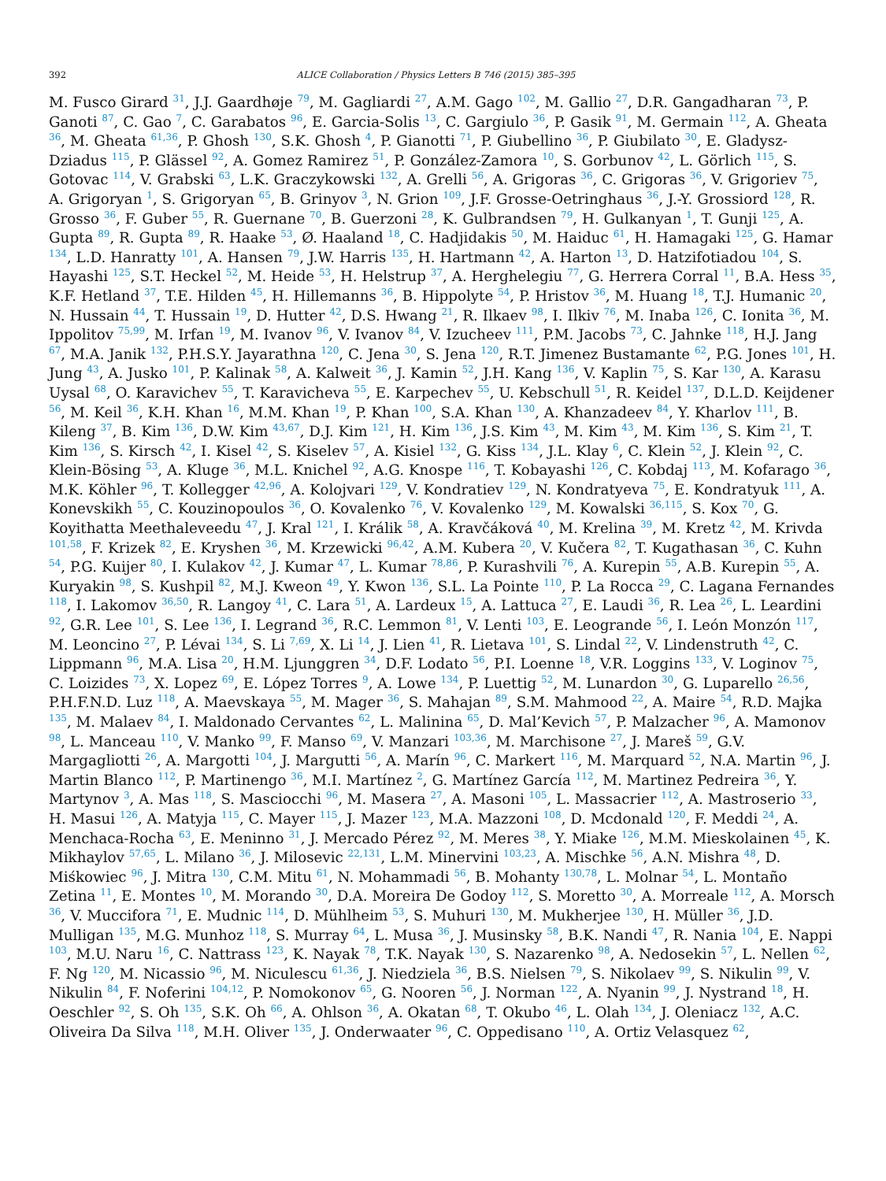392 ALICE Collaboration / Physics Letters B 746 (2015) 385–395
M. Fusco Girard <sup>31</sup>, J.J. Gaardhøje <sup>79</sup>, M. Gagliardi <sup>27</sup>, A.M. Gago <sup>102</sup>, M. Gallio <sup>27</sup>, D.R. Gangadharan <sup>73</sup>, P. Ganoti <sup>87</sup>, C. Gao <sup>7</sup>, C. Garabatos <sup>96</sup>, E. Garcia-Solis <sup>13</sup>, C. Gargiulo <sup>36</sup>, P. Gasik <sup>91</sup>, M. Germain <sup>112</sup>, A. Gheata <sup>36</sup>, M. Gheata <sup>61,36</sup>, P. Ghosh <sup>130</sup>, S.K. Ghosh <sup>4</sup>, P. Gianotti <sup>71</sup>, P. Giubellino <sup>36</sup>, P. Giubilato <sup>30</sup>, E. Gladysz-Dziadus <sup>115</sup>, P. Glässel <sup>92</sup>, A. Gomez Ramirez <sup>51</sup>, P. González-Zamora <sup>10</sup>, S. Gorbunov <sup>42</sup>, L. Görlich <sup>115</sup>, S. Gotovac <sup>114</sup>, V. Grabski <sup>63</sup>, L.K. Graczykowski <sup>132</sup>, A. Grelli <sup>56</sup>, A. Grigoras <sup>36</sup>, C. Grigoras <sup>36</sup>, V. Grigoriev <sup>75</sup>, A. Grigoryan <sup>1</sup>, S. Grigoryan <sup>65</sup>, B. Grinyov <sup>3</sup>, N. Grion <sup>109</sup>, J.F. Grosse-Oetringhaus <sup>36</sup>, J.-Y. Grossiord <sup>128</sup>, R. Grosso <sup>36</sup>, F. Guber <sup>55</sup>, R. Guernane <sup>70</sup>, B. Guerzoni <sup>28</sup>, K. Gulbrandsen <sup>79</sup>, H. Gulkanyan <sup>1</sup>, T. Gunji <sup>125</sup>, A. Gupta <sup>89</sup>, R. Gupta <sup>89</sup>, R. Haake <sup>53</sup>, Ø. Haaland <sup>18</sup>, C. Hadjidakis <sup>50</sup>, M. Haiduc <sup>61</sup>, H. Hamagaki <sup>125</sup>, G. Hamar <sup>134</sup>, L.D. Hanratty <sup>101</sup>, A. Hansen <sup>79</sup>, J.W. Harris <sup>135</sup>, H. Hartmann <sup>42</sup>, A. Harton <sup>13</sup>, D. Hatzifotiadou <sup>104</sup>, S. Hayashi <sup>125</sup>, S.T. Heckel <sup>52</sup>, M. Heide <sup>53</sup>, H. Helstrup <sup>37</sup>, A. Herghelegiu <sup>77</sup>, G. Herrera Corral <sup>11</sup>, B.A. Hess <sup>35</sup>, K.F. Hetland <sup>37</sup>, T.E. Hilden <sup>45</sup>, H. Hillemanns <sup>36</sup>, B. Hippolyte <sup>54</sup>, P. Hristov <sup>36</sup>, M. Huang <sup>18</sup>, T.J. Humanic <sup>20</sup>, N. Hussain <sup>44</sup>, T. Hussain <sup>19</sup>, D. Hutter <sup>42</sup>, D.S. Hwang <sup>21</sup>, R. Ilkaev <sup>98</sup>, I. Ilkiv <sup>76</sup>, M. Inaba <sup>126</sup>, C. Ionita <sup>36</sup>, M. Ippolitov <sup>75,99</sup>, M. Irfan <sup>19</sup>, M. Ivanov <sup>96</sup>, V. Ivanov <sup>84</sup>, V. Izucheev <sup>111</sup>, P.M. Jacobs <sup>73</sup>, C. Jahnke <sup>118</sup>, H.J. Jang <sup>67</sup>, M.A. Janik <sup>132</sup>, P.H.S.Y. Jayarathna <sup>120</sup>, C. Jena <sup>30</sup>, S. Jena <sup>120</sup>, R.T. Jimenez Bustamante <sup>62</sup>, P.G. Jones <sup>101</sup>, H. Jung <sup>43</sup>, A. Jusko <sup>101</sup>, P. Kalinak <sup>58</sup>, A. Kalweit <sup>36</sup>, J. Kamin <sup>52</sup>, J.H. Kang <sup>136</sup>, V. Kaplin <sup>75</sup>, S. Kar <sup>130</sup>, A. Karasu Uysal <sup>68</sup>, O. Karavichev <sup>55</sup>, T. Karavicheva <sup>55</sup>, E. Karpechev <sup>55</sup>, U. Kebschull <sup>51</sup>, R. Keidel <sup>137</sup>, D.L.D. Keijdener <sup>56</sup>, M. Keil <sup>36</sup>, K.H. Khan <sup>16</sup>, M.M. Khan <sup>19</sup>, P. Khan <sup>100</sup>, S.A. Khan <sup>130</sup>, A. Khanzadeev <sup>84</sup>, Y. Kharlov <sup>111</sup>, B. Kileng <sup>37</sup>, B. Kim <sup>136</sup>, D.W. Kim <sup>43,67</sup>, D.J. Kim <sup>121</sup>, H. Kim <sup>136</sup>, J.S. Kim <sup>43</sup>, M. Kim <sup>43</sup>, M. Kim <sup>136</sup>, S. Kim <sup>21</sup>, T. Kim <sup>136</sup>, S. Kirsch <sup>42</sup>, I. Kisel <sup>42</sup>, S. Kiselev <sup>57</sup>, A. Kisiel <sup>132</sup>, G. Kiss <sup>134</sup>, J.L. Klay <sup>6</sup>, C. Klein <sup>52</sup>, J. Klein <sup>92</sup>, C. Klein-Bösing <sup>53</sup>, A. Kluge <sup>36</sup>, M.L. Knichel <sup>92</sup>, A.G. Knospe <sup>116</sup>, T. Kobayashi <sup>126</sup>, C. Kobdaj <sup>113</sup>, M. Kofarago <sup>36</sup>, M.K. Köhler <sup>96</sup>, T. Kollegger <sup>42,96</sup>, A. Kolojvari <sup>129</sup>, V. Kondratiev <sup>129</sup>, N. Kondratyeva <sup>75</sup>, E. Kondratyuk <sup>111</sup>, A. Konevskikh <sup>55</sup>, C. Kouzinopoulos <sup>36</sup>, O. Kovalenko <sup>76</sup>, V. Kovalenko <sup>129</sup>, M. Kowalski <sup>36,115</sup>, S. Kox <sup>70</sup>, G. Koyithatta Meethaleveedu <sup>47</sup>, J. Kral <sup>121</sup>, I. Králik <sup>58</sup>, A. Kravčáková <sup>40</sup>, M. Krelina <sup>39</sup>, M. Kretz <sup>42</sup>, M. Krivda <sup>101,58</sup>, F. Krizek <sup>82</sup>, E. Kryshen <sup>36</sup>, M. Krzewicki <sup>96,42</sup>, A.M. Kubera <sup>20</sup>, V. Kučera <sup>82</sup>, T. Kugathasan <sup>36</sup>, C. Kuhn <sup>54</sup>, P.G. Kuijer <sup>80</sup>, I. Kulakov <sup>42</sup>, J. Kumar <sup>47</sup>, L. Kumar <sup>78,86</sup>, P. Kurashvili <sup>76</sup>, A. Kurepin <sup>55</sup>, A.B. Kurepin <sup>55</sup>, A. Kuryakin <sup>98</sup>, S. Kushpil <sup>82</sup>, M.J. Kweon <sup>49</sup>, Y. Kwon <sup>136</sup>, S.L. La Pointe <sup>110</sup>, P. La Rocca <sup>29</sup>, C. Lagana Fernandes <sup>118</sup>, I. Lakomov <sup>36,50</sup>, R. Langoy <sup>41</sup>, C. Lara <sup>51</sup>, A. Lardeux <sup>15</sup>, A. Lattuca <sup>27</sup>, E. Laudi <sup>36</sup>, R. Lea <sup>26</sup>, L. Leardini <sup>92</sup>, G.R. Lee <sup>101</sup>, S. Lee <sup>136</sup>, I. Legrand <sup>36</sup>, R.C. Lemmon <sup>81</sup>, V. Lenti <sup>103</sup>, E. Leogrande <sup>56</sup>, I. León Monzón <sup>117</sup>, M. Leoncino <sup>27</sup>, P. Lévai <sup>134</sup>, S. Li <sup>7,69</sup>, X. Li <sup>14</sup>, J. Lien <sup>41</sup>, R. Lietava <sup>101</sup>, S. Lindal <sup>22</sup>, V. Lindenstruth <sup>42</sup>, C. Lippmann <sup>96</sup>, M.A. Lisa <sup>20</sup>, H.M. Ljunggren <sup>34</sup>, D.F. Lodato <sup>56</sup>, P.I. Loenne <sup>18</sup>, V.R. Loggins <sup>133</sup>, V. Loginov <sup>75</sup>, C. Loizides <sup>73</sup>, X. Lopez <sup>69</sup>, E. López Torres <sup>9</sup>, A. Lowe <sup>134</sup>, P. Luettig <sup>52</sup>, M. Lunardon <sup>30</sup>, G. Luparello <sup>26,56</sup>, P.H.F.N.D. Luz <sup>118</sup>, A. Maevskaya <sup>55</sup>, M. Mager <sup>36</sup>, S. Mahajan <sup>89</sup>, S.M. Mahmood <sup>22</sup>, A. Maire <sup>54</sup>, R.D. Majka <sup>135</sup>, M. Malaev <sup>84</sup>, I. Maldonado Cervantes <sup>62</sup>, L. Malinina <sup>65</sup>, D. Mal’Kevich <sup>57</sup>, P. Malzacher <sup>96</sup>, A. Mamonov <sup>98</sup>, L. Manceau <sup>110</sup>, V. Manko <sup>99</sup>, F. Manso <sup>69</sup>, V. Manzari <sup>103,36</sup>, M. Marchisone <sup>27</sup>, J. Mareš <sup>59</sup>, G.V. Margagliotti <sup>26</sup>, A. Margotti <sup>104</sup>, J. Margutti <sup>56</sup>, A. Marín <sup>96</sup>, C. Markert <sup>116</sup>, M. Marquard <sup>52</sup>, N.A. Martin <sup>96</sup>, J. Martin Blanco <sup>112</sup>, P. Martinengo <sup>36</sup>, M.I. Martínez <sup>2</sup>, G. Martínez García <sup>112</sup>, M. Martinez Pedreira <sup>36</sup>, Y. Martynov <sup>3</sup>, A. Mas <sup>118</sup>, S. Masciocchi <sup>96</sup>, M. Masera <sup>27</sup>, A. Masoni <sup>105</sup>, L. Massacrier <sup>112</sup>, A. Mastroserio <sup>33</sup>, H. Masui <sup>126</sup>, A. Matyja <sup>115</sup>, C. Mayer <sup>115</sup>, J. Mazer <sup>123</sup>, M.A. Mazzoni <sup>108</sup>, D. Mcdonald <sup>120</sup>, F. Meddi <sup>24</sup>, A. Menchaca-Rocha <sup>63</sup>, E. Meninno <sup>31</sup>, J. Mercado Pérez <sup>92</sup>, M. Meres <sup>38</sup>, Y. Miake <sup>126</sup>, M.M. Mieskolainen <sup>45</sup>, K. Mikhaylov <sup>57,65</sup>, L. Milano <sup>36</sup>, J. Milosevic <sup>22,131</sup>, L.M. Minervini <sup>103,23</sup>, A. Mischke <sup>56</sup>, A.N. Mishra <sup>48</sup>, D. Miśkowiec <sup>96</sup>, J. Mitra <sup>130</sup>, C.M. Mitu <sup>61</sup>, N. Mohammadi <sup>56</sup>, B. Mohanty <sup>130,78</sup>, L. Molnar <sup>54</sup>, L. Montaño Zetina <sup>11</sup>, E. Montes <sup>10</sup>, M. Morando <sup>30</sup>, D.A. Moreira De Godoy <sup>112</sup>, S. Moretto <sup>30</sup>, A. Morreale <sup>112</sup>, A. Morsch <sup>36</sup>, V. Muccifora <sup>71</sup>, E. Mudnic <sup>114</sup>, D. Mühlheim <sup>53</sup>, S. Muhuri <sup>130</sup>, M. Mukherjee <sup>130</sup>, H. Müller <sup>36</sup>, J.D. Mulligan <sup>135</sup>, M.G. Munhoz <sup>118</sup>, S. Murray <sup>64</sup>, L. Musa <sup>36</sup>, J. Musinsky <sup>58</sup>, B.K. Nandi <sup>47</sup>, R. Nania <sup>104</sup>, E. Nappi <sup>103</sup>, M.U. Naru <sup>16</sup>, C. Nattrass <sup>123</sup>, K. Nayak <sup>78</sup>, T.K. Nayak <sup>130</sup>, S. Nazarenko <sup>98</sup>, A. Nedosekin <sup>57</sup>, L. Nellen <sup>62</sup>, F. Ng <sup>120</sup>, M. Nicassio <sup>96</sup>, M. Niculescu <sup>61,36</sup>, J. Niedziela <sup>36</sup>, B.S. Nielsen <sup>79</sup>, S. Nikolaev <sup>99</sup>, S. Nikulin <sup>99</sup>, V. Nikulin <sup>84</sup>, F. Noferini <sup>104,12</sup>, P. Nomokonov <sup>65</sup>, G. Nooren <sup>56</sup>, J. Norman <sup>122</sup>, A. Nyanin <sup>99</sup>, J. Nystrand <sup>18</sup>, H. Oeschler <sup>92</sup>, S. Oh <sup>135</sup>, S.K. Oh <sup>66</sup>, A. Ohlson <sup>36</sup>, A. Okatan <sup>68</sup>, T. Okubo <sup>46</sup>, L. Olah <sup>134</sup>, J. Oleniacz <sup>132</sup>, A.C. Oliveira Da Silva <sup>118</sup>, M.H. Oliver <sup>135</sup>, J. Onderwaater <sup>96</sup>, C. Oppedisano <sup>110</sup>, A. Ortiz Velasquez <sup>62</sup>,